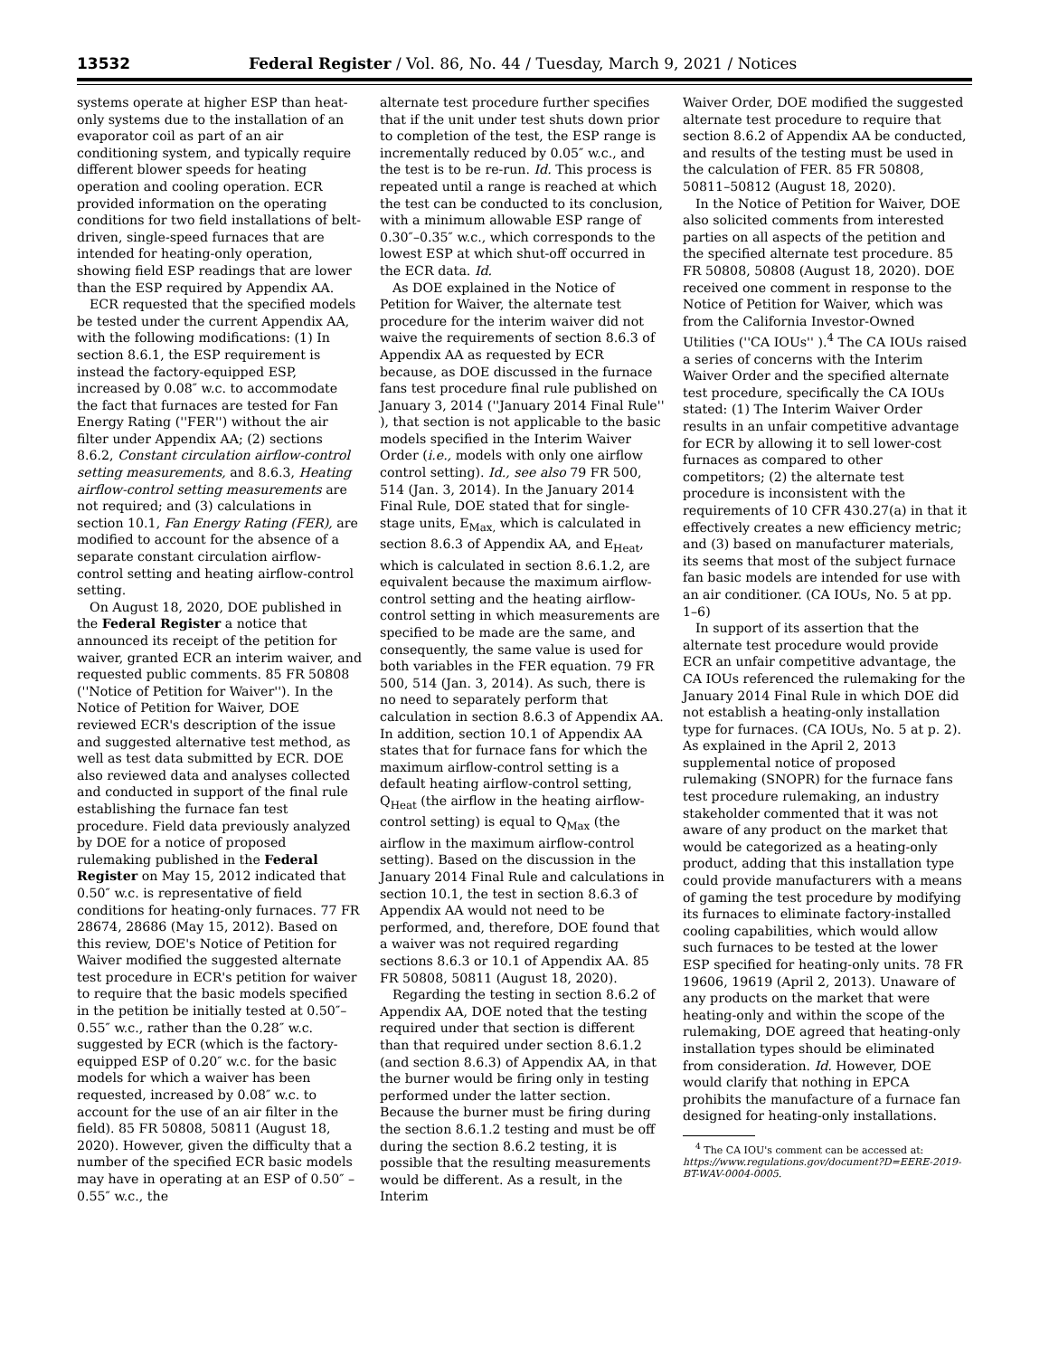13532 Federal Register / Vol. 86, No. 44 / Tuesday, March 9, 2021 / Notices
systems operate at higher ESP than heat-only systems due to the installation of an evaporator coil as part of an air conditioning system, and typically require different blower speeds for heating operation and cooling operation. ECR provided information on the operating conditions for two field installations of belt-driven, single-speed furnaces that are intended for heating-only operation, showing field ESP readings that are lower than the ESP required by Appendix AA.
ECR requested that the specified models be tested under the current Appendix AA, with the following modifications: (1) In section 8.6.1, the ESP requirement is instead the factory-equipped ESP, increased by 0.08″ w.c. to accommodate the fact that furnaces are tested for Fan Energy Rating (''FER'') without the air filter under Appendix AA; (2) sections 8.6.2, Constant circulation airflow-control setting measurements, and 8.6.3, Heating airflow-control setting measurements are not required; and (3) calculations in section 10.1, Fan Energy Rating (FER), are modified to account for the absence of a separate constant circulation airflow-control setting and heating airflow-control setting.
On August 18, 2020, DOE published in the Federal Register a notice that announced its receipt of the petition for waiver, granted ECR an interim waiver, and requested public comments. 85 FR 50808 (''Notice of Petition for Waiver''). In the Notice of Petition for Waiver, DOE reviewed ECR's description of the issue and suggested alternative test method, as well as test data submitted by ECR. DOE also reviewed data and analyses collected and conducted in support of the final rule establishing the furnace fan test procedure. Field data previously analyzed by DOE for a notice of proposed rulemaking published in the Federal Register on May 15, 2012 indicated that 0.50″ w.c. is representative of field conditions for heating-only furnaces. 77 FR 28674, 28686 (May 15, 2012). Based on this review, DOE's Notice of Petition for Waiver modified the suggested alternate test procedure in ECR's petition for waiver to require that the basic models specified in the petition be initially tested at 0.50″–0.55″ w.c., rather than the 0.28″ w.c. suggested by ECR (which is the factory-equipped ESP of 0.20″ w.c. for the basic models for which a waiver has been requested, increased by 0.08″ w.c. to account for the use of an air filter in the field). 85 FR 50808, 50811 (August 18, 2020). However, given the difficulty that a number of the specified ECR basic models may have in operating at an ESP of 0.50″ –0.55″ w.c., the
alternate test procedure further specifies that if the unit under test shuts down prior to completion of the test, the ESP range is incrementally reduced by 0.05″ w.c., and the test is to be re-run. Id. This process is repeated until a range is reached at which the test can be conducted to its conclusion, with a minimum allowable ESP range of 0.30″–0.35″ w.c., which corresponds to the lowest ESP at which shut-off occurred in the ECR data. Id.
As DOE explained in the Notice of Petition for Waiver, the alternate test procedure for the interim waiver did not waive the requirements of section 8.6.3 of Appendix AA as requested by ECR because, as DOE discussed in the furnace fans test procedure final rule published on January 3, 2014 (''January 2014 Final Rule'' ), that section is not applicable to the basic models specified in the Interim Waiver Order (i.e., models with only one airflow control setting). Id., see also 79 FR 500, 514 (Jan. 3, 2014). In the January 2014 Final Rule, DOE stated that for single-stage units, E<sub>Max,</sub> which is calculated in section 8.6.3 of Appendix AA, and E<sub>Heat</sub>, which is calculated in section 8.6.1.2, are equivalent because the maximum airflow-control setting and the heating airflow-control setting in which measurements are specified to be made are the same, and consequently, the same value is used for both variables in the FER equation. 79 FR 500, 514 (Jan. 3, 2014). As such, there is no need to separately perform that calculation in section 8.6.3 of Appendix AA. In addition, section 10.1 of Appendix AA states that for furnace fans for which the maximum airflow-control setting is a default heating airflow-control setting, Q<sub>Heat</sub> (the airflow in the heating airflow-control setting) is equal to Q<sub>Max</sub> (the airflow in the maximum airflow-control setting). Based on the discussion in the January 2014 Final Rule and calculations in section 10.1, the test in section 8.6.3 of Appendix AA would not need to be performed, and, therefore, DOE found that a waiver was not required regarding sections 8.6.3 or 10.1 of Appendix AA. 85 FR 50808, 50811 (August 18, 2020).
Regarding the testing in section 8.6.2 of Appendix AA, DOE noted that the testing required under that section is different than that required under section 8.6.1.2 (and section 8.6.3) of Appendix AA, in that the burner would be firing only in testing performed under the latter section. Because the burner must be firing during the section 8.6.1.2 testing and must be off during the section 8.6.2 testing, it is possible that the resulting measurements would be different. As a result, in the Interim
Waiver Order, DOE modified the suggested alternate test procedure to require that section 8.6.2 of Appendix AA be conducted, and results of the testing must be used in the calculation of FER. 85 FR 50808, 50811–50812 (August 18, 2020).
In the Notice of Petition for Waiver, DOE also solicited comments from interested parties on all aspects of the petition and the specified alternate test procedure. 85 FR 50808, 50808 (August 18, 2020). DOE received one comment in response to the Notice of Petition for Waiver, which was from the California Investor-Owned Utilities (''CA IOUs'' ).<sup>4</sup> The CA IOUs raised a series of concerns with the Interim Waiver Order and the specified alternate test procedure, specifically the CA IOUs stated: (1) The Interim Waiver Order results in an unfair competitive advantage for ECR by allowing it to sell lower-cost furnaces as compared to other competitors; (2) the alternate test procedure is inconsistent with the requirements of 10 CFR 430.27(a) in that it effectively creates a new efficiency metric; and (3) based on manufacturer materials, its seems that most of the subject furnace fan basic models are intended for use with an air conditioner. (CA IOUs, No. 5 at pp. 1–6)
In support of its assertion that the alternate test procedure would provide ECR an unfair competitive advantage, the CA IOUs referenced the rulemaking for the January 2014 Final Rule in which DOE did not establish a heating-only installation type for furnaces. (CA IOUs, No. 5 at p. 2). As explained in the April 2, 2013 supplemental notice of proposed rulemaking (SNOPR) for the furnace fans test procedure rulemaking, an industry stakeholder commented that it was not aware of any product on the market that would be categorized as a heating-only product, adding that this installation type could provide manufacturers with a means of gaming the test procedure by modifying its furnaces to eliminate factory-installed cooling capabilities, which would allow such furnaces to be tested at the lower ESP specified for heating-only units. 78 FR 19606, 19619 (April 2, 2013). Unaware of any products on the market that were heating-only and within the scope of the rulemaking, DOE agreed that heating-only installation types should be eliminated from consideration. Id. However, DOE would clarify that nothing in EPCA prohibits the manufacture of a furnace fan designed for heating-only installations.
<sup>4</sup> The CA IOU's comment can be accessed at: https://www.regulations.gov/document?D=EERE-2019-BT-WAV-0004-0005.